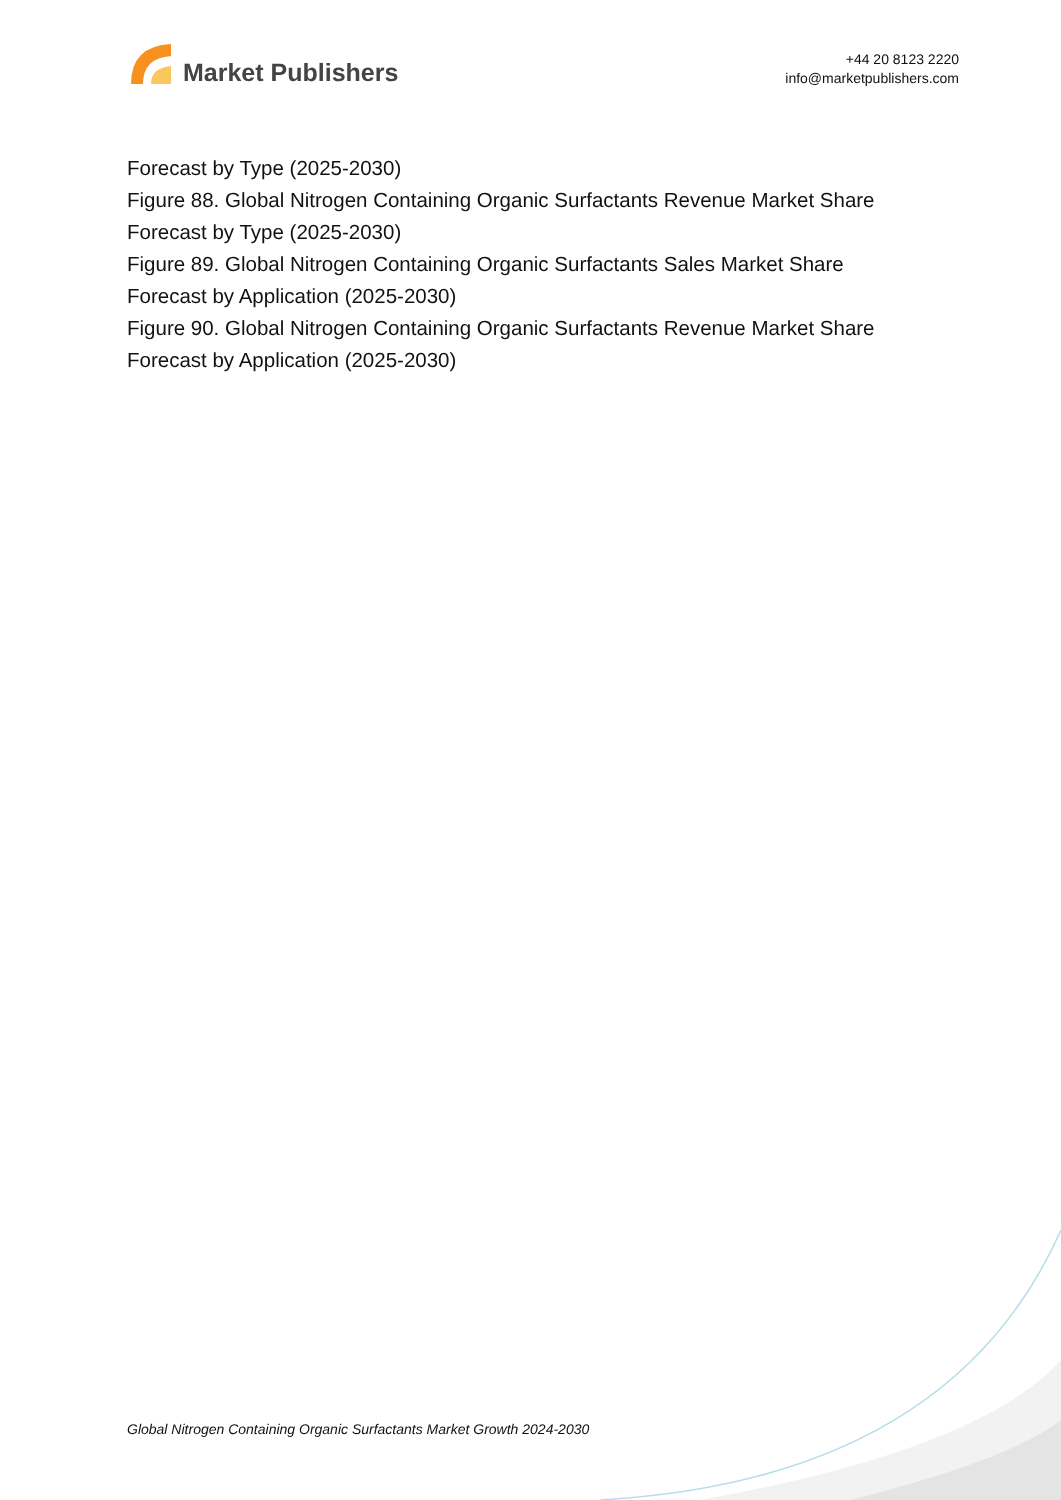Market Publishers
+44 20 8123 2220
info@marketpublishers.com
Forecast by Type (2025-2030)
Figure 88. Global Nitrogen Containing Organic Surfactants Revenue Market Share Forecast by Type (2025-2030)
Figure 89. Global Nitrogen Containing Organic Surfactants Sales Market Share Forecast by Application (2025-2030)
Figure 90. Global Nitrogen Containing Organic Surfactants Revenue Market Share Forecast by Application (2025-2030)
Global Nitrogen Containing Organic Surfactants Market Growth 2024-2030